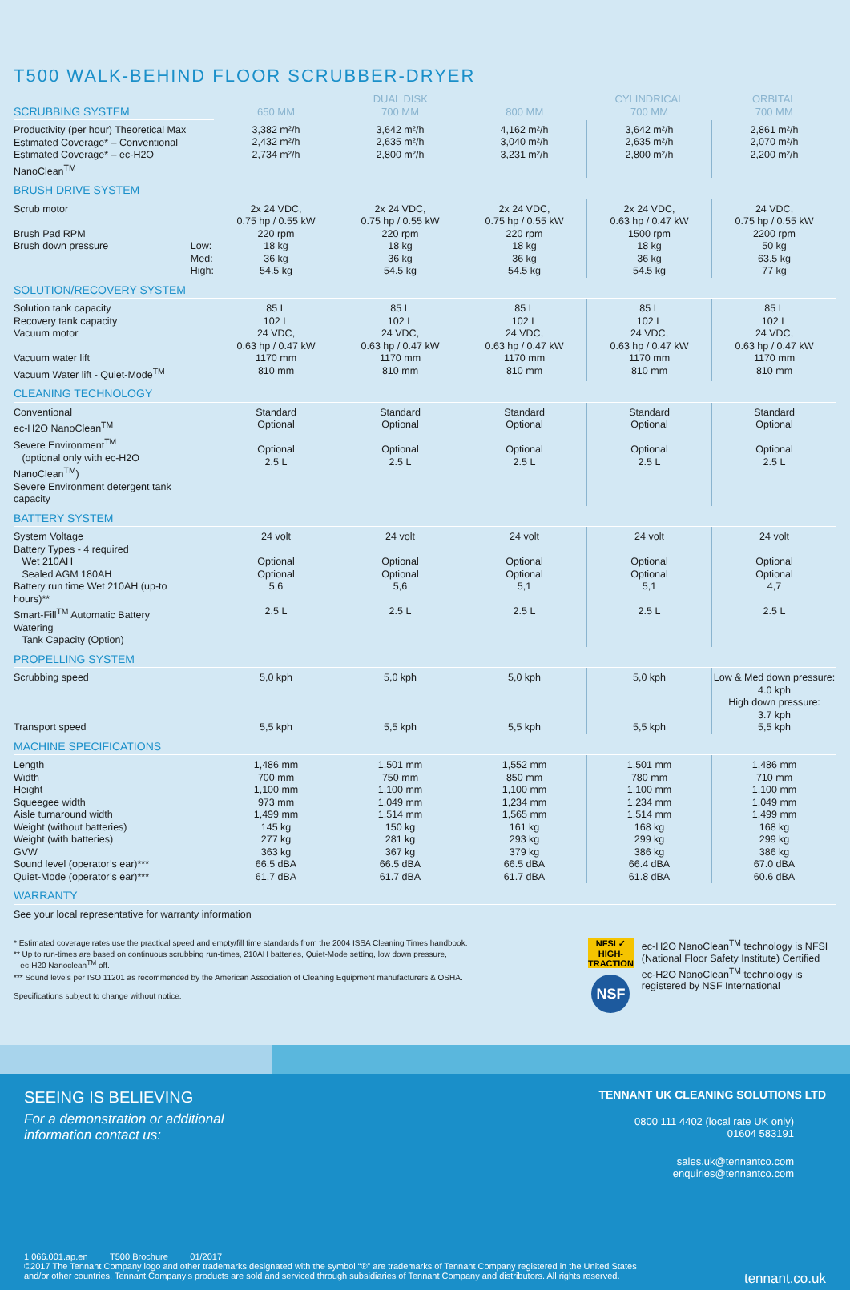T500 WALK-BEHIND FLOOR SCRUBBER-DRYER
| | | DUAL DISK | | | CYLINDRICAL | ORBITAL |
| --- | --- | --- | --- | --- | --- | --- |
| SCRUBBING SYSTEM | | 650 MM | 700 MM | 800 MM | 700 MM | 700 MM |
| Productivity (per hour) Theoretical Max Estimated Coverage* – Conventional Estimated Coverage* – ec-H2O NanoClean<sup>TM</sup> | | 3,382 m²/h 2,432 m²/h 2,734 m²/h | 3,642 m²/h 2,635 m²/h 2,800 m²/h | 4,162 m²/h 3,040 m²/h 3,231 m²/h | 3,642 m²/h 2,635 m²/h 2,800 m²/h | 2,861 m²/h 2,070 m²/h 2,200 m²/h |
| BRUSH DRIVE SYSTEM | | | | | | |
| Scrub motor Brush Pad RPM Brush down pressure | Low: Med: High: | 2x 24 VDC, 0.75 hp / 0.55 kW 220 rpm 18 kg 36 kg 54.5 kg | 2x 24 VDC, 0.75 hp / 0.55 kW 220 rpm 18 kg 36 kg 54.5 kg | 2x 24 VDC, 0.75 hp / 0.55 kW 220 rpm 18 kg 36 kg 54.5 kg | 2x 24 VDC, 0.63 hp / 0.47 kW 1500 rpm 18 kg 36 kg 54.5 kg | 24 VDC, 0.75 hp / 0.55 kW 2200 rpm 50 kg 63.5 kg 77 kg |
| SOLUTION/RECOVERY SYSTEM | | | | | | |
| Solution tank capacity Recovery tank capacity Vacuum motor Vacuum water lift Vacuum Water lift - Quiet-Mode<sup>TM</sup> | | 85 L 102 L 24 VDC, 0.63 hp / 0.47 kW 1170 mm 810 mm | 85 L 102 L 24 VDC, 0.63 hp / 0.47 kW 1170 mm 810 mm | 85 L 102 L 24 VDC, 0.63 hp / 0.47 kW 1170 mm 810 mm | 85 L 102 L 24 VDC, 0.63 hp / 0.47 kW 1170 mm 810 mm | 85 L 102 L 24 VDC, 0.63 hp / 0.47 kW 1170 mm 810 mm |
| CLEANING TECHNOLOGY | | | | | | |
| Conventional ec-H2O NanoClean<sup>TM</sup> Severe Environment<sup>TM</sup> (optional only with ec-H2O NanoClean<sup>TM</sup>) Severe Environment detergent tank capacity | | Standard Optional Optional 2.5 L | Standard Optional Optional 2.5 L | Standard Optional Optional 2.5 L | Standard Optional Optional 2.5 L | Standard Optional Optional 2.5 L |
| BATTERY SYSTEM | | | | | | |
| System Voltage Battery Types - 4 required Wet 210AH Sealed AGM 180AH Battery run time Wet 210AH (up-to hours)** Smart-Fill<sup>TM</sup> Automatic Battery Watering Tank Capacity (Option) | | 24 volt Optional Optional 5,6 2.5 L | 24 volt Optional Optional 5,6 2.5 L | 24 volt Optional Optional 5,1 2.5 L | 24 volt Optional Optional 5,1 2.5 L | 24 volt Optional Optional 4,7 2.5 L |
| PROPELLING SYSTEM | | | | | | |
| Scrubbing speed Transport speed | | 5,0 kph 5,5 kph | 5,0 kph 5,5 kph | 5,0 kph 5,5 kph | 5,0 kph 5,5 kph | Low & Med down pressure: 4.0 kph High down pressure: 3.7 kph 5,5 kph |
| MACHINE SPECIFICATIONS | | | | | | |
| Length Width Height Squeegee width Aisle turnaround width Weight (without batteries) Weight (with batteries) GVW Sound level (operator’s ear)*** Quiet-Mode (operator’s ear)*** | | 1,486 mm 700 mm 1,100 mm 973 mm 1,499 mm 145 kg 277 kg 363 kg 66.5 dBA 61.7 dBA | 1,501 mm 750 mm 1,100 mm 1,049 mm 1,514 mm 150 kg 281 kg 367 kg 66.5 dBA 61.7 dBA | 1,552 mm 850 mm 1,100 mm 1,234 mm 1,565 mm 161 kg 293 kg 379 kg 66.5 dBA 61.7 dBA | 1,501 mm 780 mm 1,100 mm 1,234 mm 1,514 mm 168 kg 299 kg 386 kg 66.4 dBA 61.8 dBA | 1,486 mm 710 mm 1,100 mm 1,049 mm 1,499 mm 168 kg 299 kg 386 kg 67.0 dBA 60.6 dBA |
| WARRANTY | | | | | | |
| See your local representative for warranty information | | | | | | |
* Estimated coverage rates use the practical speed and empty/fill time standards from the 2004 ISSA Cleaning Times handbook.
** Up to run-times are based on continuous scrubbing run-times, 210AH batteries, Quiet-Mode setting, low down pressure,
ec-H20 Nanoclean<sup>TM</sup> off.
*** Sound levels per ISO 11201 as recommended by the American Association of Cleaning Equipment manufacturers & OSHA.
Specifications subject to change without notice.
NFSI ✓
HIGH-TRACTION
NSF
ec-H2O NanoClean<sup>TM</sup> technology is NFSI (National Floor Safety Institute) Certified
ec-H2O NanoClean<sup>TM</sup> technology is registered by NSF International
SEEING IS BELIEVING
For a demonstration or additional
information contact us:
TENNANT UK CLEANING SOLUTIONS LTD
0800 111 4402 (local rate UK only)
01604 583191
sales.uk@tennantco.com
enquiries@tennantco.com
1.066.001.ap.en T500 Brochure 01/2017
©2017 The Tennant Company logo and other trademarks designated with the symbol “®” are trademarks of Tennant Company registered in the United States
and/or other countries. Tennant Company’s products are sold and serviced through subsidiaries of Tennant Company and distributors. All rights reserved. tennant.co.uk